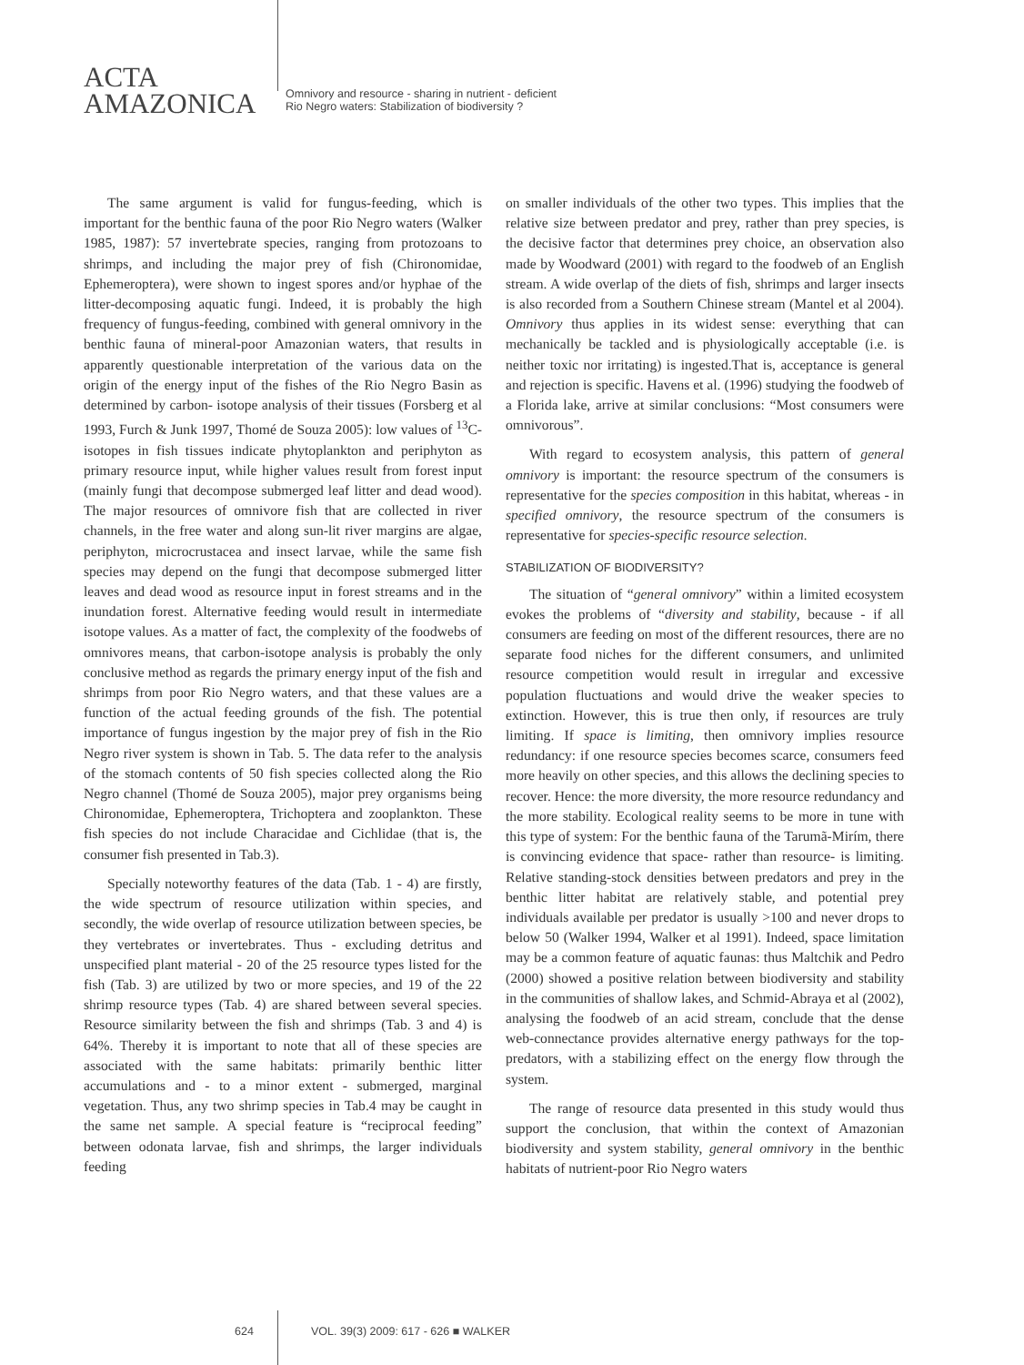ACTA
AMAZONICA
Omnivory and resource - sharing in nutrient - deficient
Rio Negro waters: Stabilization of biodiversity ?
The same argument is valid for fungus-feeding, which is important for the benthic fauna of the poor Rio Negro waters (Walker 1985, 1987): 57 invertebrate species, ranging from protozoans to shrimps, and including the major prey of fish (Chironomidae, Ephemeroptera), were shown to ingest spores and/or hyphae of the litter-decomposing aquatic fungi. Indeed, it is probably the high frequency of fungus-feeding, combined with general omnivory in the benthic fauna of mineral-poor Amazonian waters, that results in apparently questionable interpretation of the various data on the origin of the energy input of the fishes of the Rio Negro Basin as determined by carbon- isotope analysis of their tissues (Forsberg et al 1993, Furch & Junk 1997, Thomé de Souza 2005): low values of <sup>13</sup>C- isotopes in fish tissues indicate phytoplankton and periphyton as primary resource input, while higher values result from forest input (mainly fungi that decompose submerged leaf litter and dead wood). The major resources of omnivore fish that are collected in river channels, in the free water and along sun-lit river margins are algae, periphyton, microcrustacea and insect larvae, while the same fish species may depend on the fungi that decompose submerged litter leaves and dead wood as resource input in forest streams and in the inundation forest. Alternative feeding would result in intermediate isotope values. As a matter of fact, the complexity of the foodwebs of omnivores means, that carbon-isotope analysis is probably the only conclusive method as regards the primary energy input of the fish and shrimps from poor Rio Negro waters, and that these values are a function of the actual feeding grounds of the fish. The potential importance of fungus ingestion by the major prey of fish in the Rio Negro river system is shown in Tab. 5. The data refer to the analysis of the stomach contents of 50 fish species collected along the Rio Negro channel (Thomé de Souza 2005), major prey organisms being Chironomidae, Ephemeroptera, Trichoptera and zooplankton. These fish species do not include Characidae and Cichlidae (that is, the consumer fish presented in Tab.3).
Specially noteworthy features of the data (Tab. 1 - 4) are firstly, the wide spectrum of resource utilization within species, and secondly, the wide overlap of resource utilization between species, be they vertebrates or invertebrates. Thus - excluding detritus and unspecified plant material - 20 of the 25 resource types listed for the fish (Tab. 3) are utilized by two or more species, and 19 of the 22 shrimp resource types (Tab. 4) are shared between several species. Resource similarity between the fish and shrimps (Tab. 3 and 4) is 64%. Thereby it is important to note that all of these species are associated with the same habitats: primarily benthic litter accumulations and - to a minor extent - submerged, marginal vegetation. Thus, any two shrimp species in Tab.4 may be caught in the same net sample. A special feature is “reciprocal feeding” between odonata larvae, fish and shrimps, the larger individuals feeding
on smaller individuals of the other two types. This implies that the relative size between predator and prey, rather than prey species, is the decisive factor that determines prey choice, an observation also made by Woodward (2001) with regard to the foodweb of an English stream. A wide overlap of the diets of fish, shrimps and larger insects is also recorded from a Southern Chinese stream (Mantel et al 2004). Omnivory thus applies in its widest sense: everything that can mechanically be tackled and is physiologically acceptable (i.e. is neither toxic nor irritating) is ingested.That is, acceptance is general and rejection is specific. Havens et al. (1996) studying the foodweb of a Florida lake, arrive at similar conclusions: “Most consumers were omnivorous”.
With regard to ecosystem analysis, this pattern of general omnivory is important: the resource spectrum of the consumers is representative for the species composition in this habitat, whereas - in specified omnivory, the resource spectrum of the consumers is representative for species-specific resource selection.
STABILIZATION OF BIODIVERSITY?
The situation of “general omnivory” within a limited ecosystem evokes the problems of “diversity and stability, because - if all consumers are feeding on most of the different resources, there are no separate food niches for the different consumers, and unlimited resource competition would result in irregular and excessive population fluctuations and would drive the weaker species to extinction. However, this is true then only, if resources are truly limiting. If space is limiting, then omnivory implies resource redundancy: if one resource species becomes scarce, consumers feed more heavily on other species, and this allows the declining species to recover. Hence: the more diversity, the more resource redundancy and the more stability. Ecological reality seems to be more in tune with this type of system: For the benthic fauna of the Tarumã-Mirím, there is convincing evidence that space- rather than resource- is limiting. Relative standing-stock densities between predators and prey in the benthic litter habitat are relatively stable, and potential prey individuals available per predator is usually >100 and never drops to below 50 (Walker 1994, Walker et al 1991). Indeed, space limitation may be a common feature of aquatic faunas: thus Maltchik and Pedro (2000) showed a positive relation between biodiversity and stability in the communities of shallow lakes, and Schmid-Abraya et al (2002), analysing the foodweb of an acid stream, conclude that the dense web-connectance provides alternative energy pathways for the top- predators, with a stabilizing effect on the energy flow through the system.
The range of resource data presented in this study would thus support the conclusion, that within the context of Amazonian biodiversity and system stability, general omnivory in the benthic habitats of nutrient-poor Rio Negro waters
624 VOL. 39(3) 2009: 617 - 626 ■ WALKER